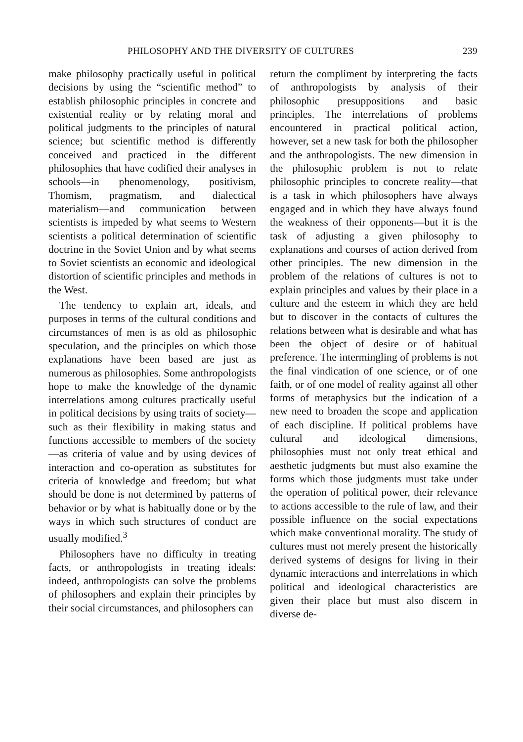PHILOSOPHY AND THE DIVERSITY OF CULTURES 239
make philosophy practically useful in political decisions by using the “scientific method” to establish philosophic principles in concrete and existential reality or by relating moral and political judgments to the principles of natural science; but scientific method is differently conceived and practiced in the different philosophies that have codified their analyses in schools—in phenomenology, positivism, Thomism, pragmatism, and dialectical materialism—and communication between scientists is impeded by what seems to Western scientists a political determination of scientific doctrine in the Soviet Union and by what seems to Soviet scientists an economic and ideological distortion of scientific principles and methods in the West.
The tendency to explain art, ideals, and purposes in terms of the cultural conditions and circumstances of men is as old as philosophic speculation, and the principles on which those explanations have been based are just as numerous as philosophies. Some anthropologists hope to make the knowledge of the dynamic interrelations among cultures practically useful in political decisions by using traits of society—such as their flexibility in making status and functions accessible to members of the society—as criteria of value and by using devices of interaction and co-operation as substitutes for criteria of knowledge and freedom; but what should be done is not determined by patterns of behavior or by what is habitually done or by the ways in which such structures of conduct are usually modified.<sup>3</sup>
Philosophers have no difficulty in treating facts, or anthropologists in treating ideals: indeed, anthropologists can solve the problems of philosophers and explain their principles by their social circumstances, and philosophers can
return the compliment by interpreting the facts of anthropologists by analysis of their philosophic presuppositions and basic principles. The interrelations of problems encountered in practical political action, however, set a new task for both the philosopher and the anthropologists. The new dimension in the philosophic problem is not to relate philosophic principles to concrete reality—that is a task in which philosophers have always engaged and in which they have always found the weakness of their opponents—but it is the task of adjusting a given philosophy to explanations and courses of action derived from other principles. The new dimension in the problem of the relations of cultures is not to explain principles and values by their place in a culture and the esteem in which they are held but to discover in the contacts of cultures the relations between what is desirable and what has been the object of desire or of habitual preference. The intermingling of problems is not the final vindication of one science, or of one faith, or of one model of reality against all other forms of metaphysics but the indication of a new need to broaden the scope and application of each discipline. If political problems have cultural and ideological dimensions, philosophies must not only treat ethical and aesthetic judgments but must also examine the forms which those judgments must take under the operation of political power, their relevance to actions accessible to the rule of law, and their possible influence on the social expectations which make conventional morality. The study of cultures must not merely present the historically derived systems of designs for living in their dynamic interactions and interrelations in which political and ideological characteristics are given their place but must also discern in diverse de-